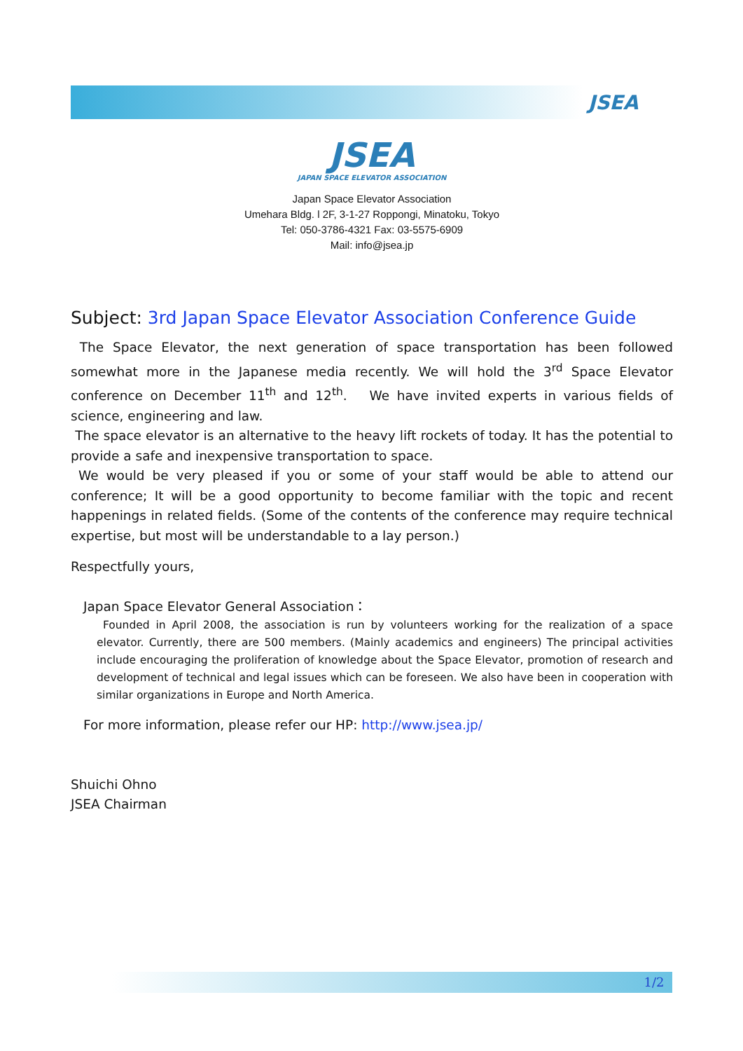JSEA
JSEA
JAPAN SPACE ELEVATOR ASSOCIATION
Japan Space Elevator Association
Umehara Bldg. l 2F, 3-1-27 Roppongi, Minatoku, Tokyo
Tel: 050-3786-4321 Fax: 03-5575-6909
Mail: info@jsea.jp
Subject: 3rd Japan Space Elevator Association Conference Guide
The Space Elevator, the next generation of space transportation has been followed somewhat more in the Japanese media recently. We will hold the 3<sup>rd</sup> Space Elevator conference on December 11<sup>th</sup> and 12<sup>th</sup>. We have invited experts in various fields of science, engineering and law.
The space elevator is an alternative to the heavy lift rockets of today. It has the potential to provide a safe and inexpensive transportation to space.
We would be very pleased if you or some of your staff would be able to attend our conference; It will be a good opportunity to become familiar with the topic and recent happenings in related fields. (Some of the contents of the conference may require technical expertise, but most will be understandable to a lay person.)
Respectfully yours,
Japan Space Elevator General Association：
Founded in April 2008, the association is run by volunteers working for the realization of a space elevator. Currently, there are 500 members. (Mainly academics and engineers) The principal activities include encouraging the proliferation of knowledge about the Space Elevator, promotion of research and development of technical and legal issues which can be foreseen. We also have been in cooperation with similar organizations in Europe and North America.
For more information, please refer our HP: http://www.jsea.jp/
Shuichi Ohno
JSEA Chairman
1/2